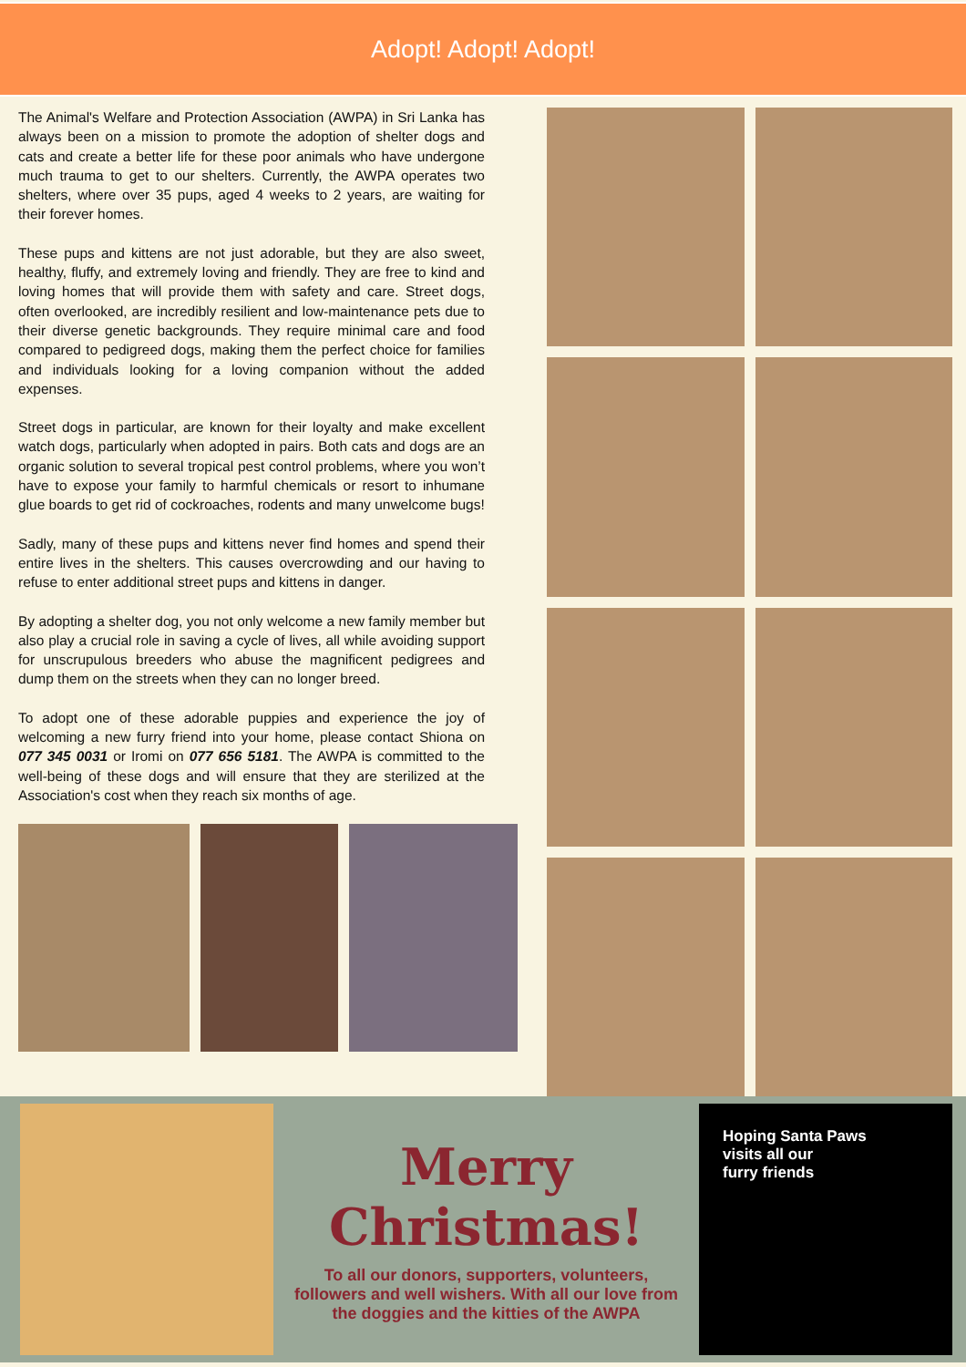Adopt! Adopt! Adopt!
The Animal's Welfare and Protection Association (AWPA) in Sri Lanka has always been on a mission to promote the adoption of shelter dogs and cats and create a better life for these poor animals who have undergone much trauma to get to our shelters. Currently, the AWPA operates two shelters, where over 35 pups, aged 4 weeks to 2 years, are waiting for their forever homes.
These pups and kittens are not just adorable, but they are also sweet, healthy, fluffy, and extremely loving and friendly. They are free to kind and loving homes that will provide them with safety and care. Street dogs, often overlooked, are incredibly resilient and low-maintenance pets due to their diverse genetic backgrounds. They require minimal care and food compared to pedigreed dogs, making them the perfect choice for families and individuals looking for a loving companion without the added expenses.
Street dogs in particular, are known for their loyalty and make excellent watch dogs, particularly when adopted in pairs. Both cats and dogs are an organic solution to several tropical pest control problems, where you won’t have to expose your family to harmful chemicals or resort to inhumane glue boards to get rid of cockroaches, rodents and many unwelcome bugs!
Sadly, many of these pups and kittens never find homes and spend their entire lives in the shelters. This causes overcrowding and our having to refuse to enter additional street pups and kittens in danger.
By adopting a shelter dog, you not only welcome a new family member but also play a crucial role in saving a cycle of lives, all while avoiding support for unscrupulous breeders who abuse the magnificent pedigrees and dump them on the streets when they can no longer breed.
To adopt one of these adorable puppies and experience the joy of welcoming a new furry friend into your home, please contact Shiona on 077 345 0031 or Iromi on 077 656 5181. The AWPA is committed to the well-being of these dogs and will ensure that they are sterilized at the Association's cost when they reach six months of age.
Merry
Christmas!
To all our donors, supporters, volunteers, followers and well wishers. With all our love from the doggies and the kitties of the AWPA
Hoping Santa Paws
visits all our
furry friends